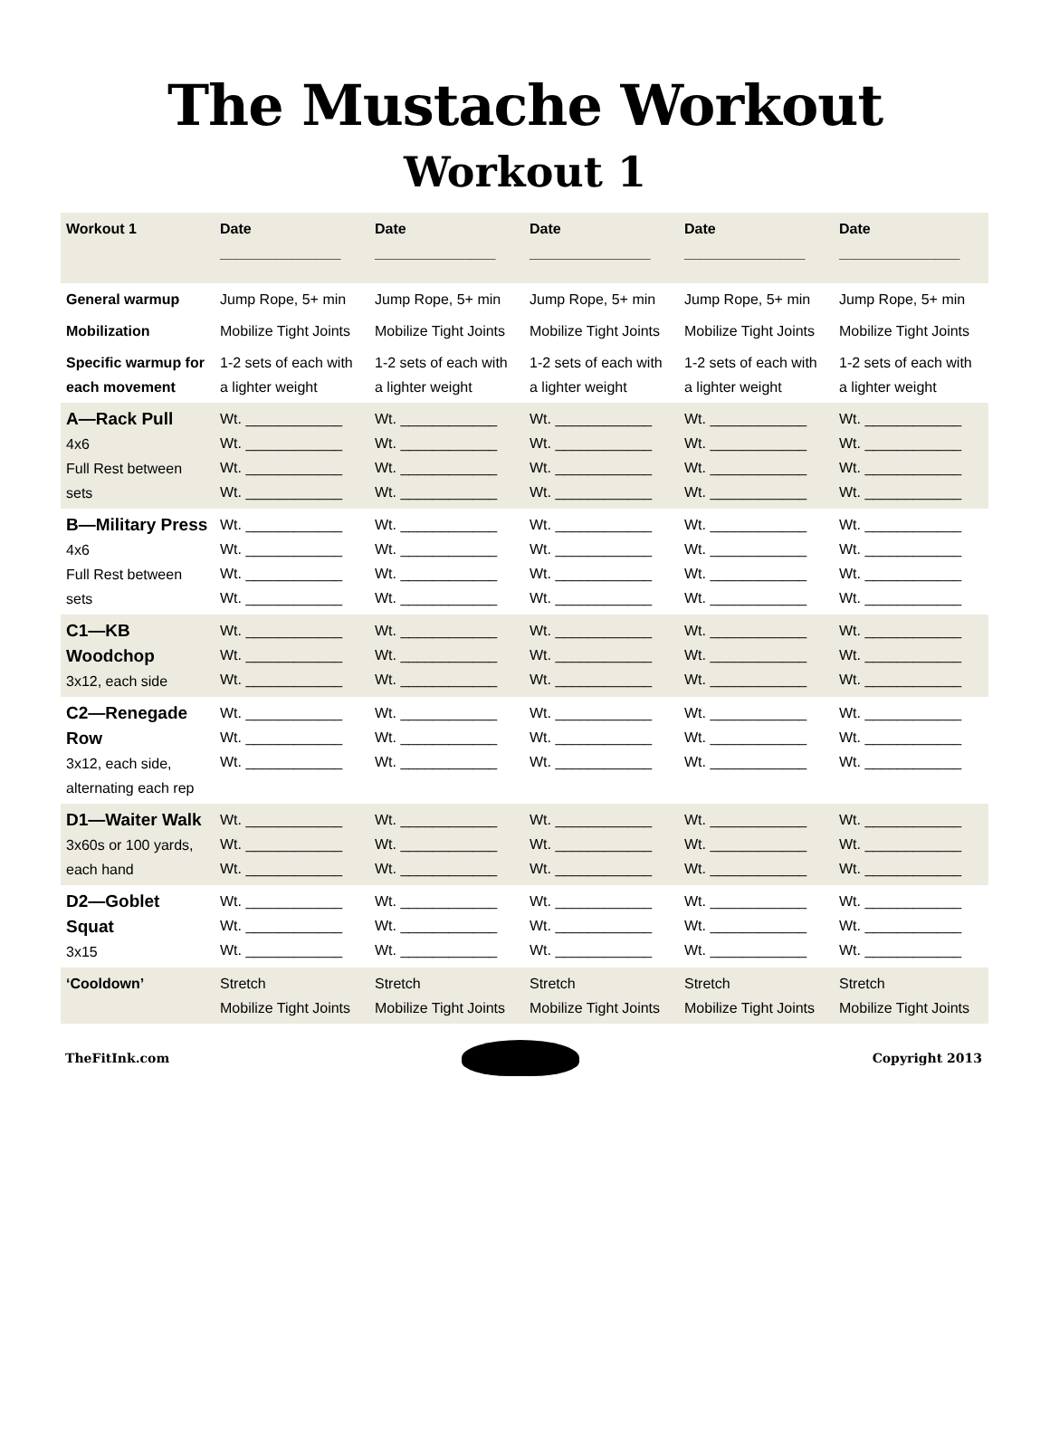The Mustache Workout
Workout 1
| Workout 1 | Date _______________ | Date _______________ | Date _______________ | Date _______________ | Date _______________ |
| --- | --- | --- | --- | --- | --- |
| General warmup | Jump Rope, 5+ min | Jump Rope, 5+ min | Jump Rope, 5+ min | Jump Rope, 5+ min | Jump Rope, 5+ min |
| Mobilization | Mobilize Tight Joints | Mobilize Tight Joints | Mobilize Tight Joints | Mobilize Tight Joints | Mobilize Tight Joints |
| Specific warmup for each movement | 1-2 sets of each with a lighter weight | 1-2 sets of each with a lighter weight | 1-2 sets of each with a lighter weight | 1-2 sets of each with a lighter weight | 1-2 sets of each with a lighter weight |
| A—Rack Pull 4x6 Full Rest between sets | Wt. ____________ Wt. ____________ Wt. ____________ Wt. ____________ | Wt. ____________ Wt. ____________ Wt. ____________ Wt. ____________ | Wt. ____________ Wt. ____________ Wt. ____________ Wt. ____________ | Wt. ____________ Wt. ____________ Wt. ____________ Wt. ____________ | Wt. ____________ Wt. ____________ Wt. ____________ Wt. ____________ |
| B—Military Press 4x6 Full Rest between sets | Wt. ____________ Wt. ____________ Wt. ____________ Wt. ____________ | Wt. ____________ Wt. ____________ Wt. ____________ Wt. ____________ | Wt. ____________ Wt. ____________ Wt. ____________ Wt. ____________ | Wt. ____________ Wt. ____________ Wt. ____________ Wt. ____________ | Wt. ____________ Wt. ____________ Wt. ____________ Wt. ____________ |
| C1—KB Woodchop 3x12, each side | Wt. ____________ Wt. ____________ Wt. ____________ | Wt. ____________ Wt. ____________ Wt. ____________ | Wt. ____________ Wt. ____________ Wt. ____________ | Wt. ____________ Wt. ____________ Wt. ____________ | Wt. ____________ Wt. ____________ Wt. ____________ |
| C2—Renegade Row 3x12, each side, alternating each rep | Wt. ____________ Wt. ____________ Wt. ____________ | Wt. ____________ Wt. ____________ Wt. ____________ | Wt. ____________ Wt. ____________ Wt. ____________ | Wt. ____________ Wt. ____________ Wt. ____________ | Wt. ____________ Wt. ____________ Wt. ____________ |
| D1—Waiter Walk 3x60s or 100 yards, each hand | Wt. ____________ Wt. ____________ Wt. ____________ | Wt. ____________ Wt. ____________ Wt. ____________ | Wt. ____________ Wt. ____________ Wt. ____________ | Wt. ____________ Wt. ____________ Wt. ____________ | Wt. ____________ Wt. ____________ Wt. ____________ |
| D2—Goblet Squat 3x15 | Wt. ____________ Wt. ____________ Wt. ____________ | Wt. ____________ Wt. ____________ Wt. ____________ | Wt. ____________ Wt. ____________ Wt. ____________ | Wt. ____________ Wt. ____________ Wt. ____________ | Wt. ____________ Wt. ____________ Wt. ____________ |
| ‘Cooldown’ | Stretch Mobilize Tight Joints | Stretch Mobilize Tight Joints | Stretch Mobilize Tight Joints | Stretch Mobilize Tight Joints | Stretch Mobilize Tight Joints |
TheFitInk.com Copyright 2013